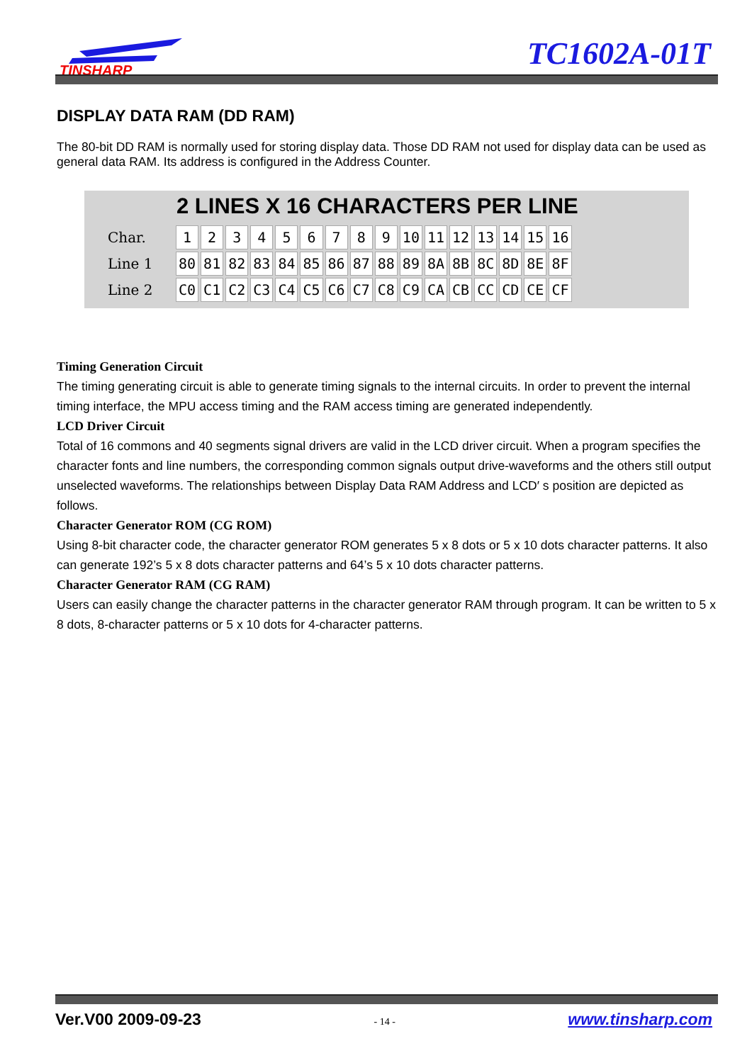TINSHARP
TC1602A-01T
DISPLAY DATA RAM (DD RAM)
The 80-bit DD RAM is normally used for storing display data. Those DD RAM not used for display data can be used as general data RAM. Its address is configured in the Address Counter.
2 LINES X 16 CHARACTERS PER LINE
| Char. | 1 | 2 | 3 | 4 | 5 | 6 | 7 | 8 | 9 | 10 | 11 | 12 | 13 | 14 | 15 | 16 |
| Line 1 | 80 | 81 | 82 | 83 | 84 | 85 | 86 | 87 | 88 | 89 | 8A | 8B | 8C | 8D | 8E | 8F |
| Line 2 | C0 | C1 | C2 | C3 | C4 | C5 | C6 | C7 | C8 | C9 | CA | CB | CC | CD | CE | CF |
Timing Generation Circuit
The timing generating circuit is able to generate timing signals to the internal circuits. In order to prevent the internal timing interface, the MPU access timing and the RAM access timing are generated independently.
LCD Driver Circuit
Total of 16 commons and 40 segments signal drivers are valid in the LCD driver circuit. When a program specifies the character fonts and line numbers, the corresponding common signals output drive-waveforms and the others still output unselected waveforms. The relationships between Display Data RAM Address and LCD′ s position are depicted as follows.
Character Generator ROM (CG ROM)
Using 8-bit character code, the character generator ROM generates 5 x 8 dots or 5 x 10 dots character patterns. It also can generate 192’s 5 x 8 dots character patterns and 64’s 5 x 10 dots character patterns.
Character Generator RAM (CG RAM)
Users can easily change the character patterns in the character generator RAM through program. It can be written to 5 x 8 dots, 8-character patterns or 5 x 10 dots for 4-character patterns.
Ver.V00 2009-09-23 - 14 - www.tinsharp.com